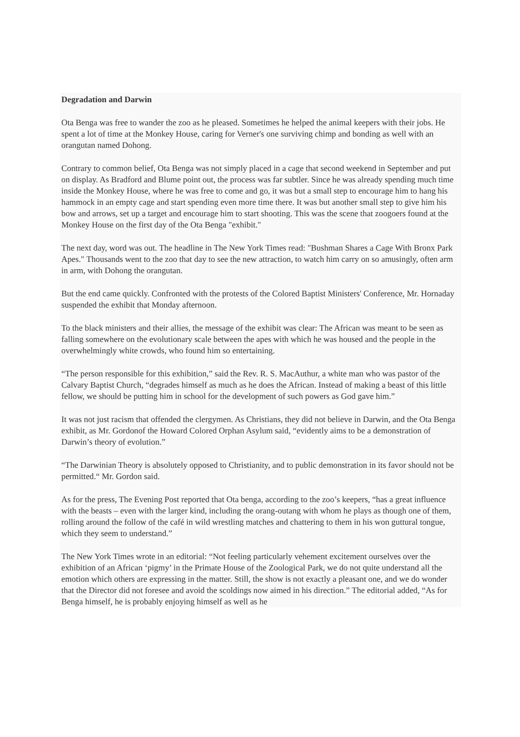Degradation and Darwin
Ota Benga was free to wander the zoo as he pleased. Sometimes he helped the animal keepers with their jobs. He spent a lot of time at the Monkey House, caring for Verner's one surviving chimp and bonding as well with an orangutan named Dohong.
Contrary to common belief, Ota Benga was not simply placed in a cage that second weekend in September and put on display. As Bradford and Blume point out, the process was far subtler. Since he was already spending much time inside the Monkey House, where he was free to come and go, it was but a small step to encourage him to hang his hammock in an empty cage and start spending even more time there. It was but another small step to give him his bow and arrows, set up a target and encourage him to start shooting. This was the scene that zoogoers found at the Monkey House on the first day of the Ota Benga "exhibit."
The next day, word was out. The headline in The New York Times read: "Bushman Shares a Cage With Bronx Park Apes." Thousands went to the zoo that day to see the new attraction, to watch him carry on so amusingly, often arm in arm, with Dohong the orangutan.
But the end came quickly. Confronted with the protests of the Colored Baptist Ministers' Conference, Mr. Hornaday suspended the exhibit that Monday afternoon.
To the black ministers and their allies, the message of the exhibit was clear: The African was meant to be seen as falling somewhere on the evolutionary scale between the apes with which he was housed and the people in the overwhelmingly white crowds, who found him so entertaining.
“The person responsible for this exhibition,” said the Rev. R. S. MacAuthur, a white man who was pastor of the Calvary Baptist Church, “degrades himself as much as he does the African. Instead of making a beast of this little fellow, we should be putting him in school for the development of such powers as God gave him.”
It was not just racism that offended the clergymen. As Christians, they did not believe in Darwin, and the Ota Benga exhibit, as Mr. Gordonof the Howard Colored Orphan Asylum said, “evidently aims to be a demonstration of Darwin’s theory of evolution.”
“The Darwinian Theory is absolutely opposed to Christianity, and to public demonstration in its favor should not be permitted.“ Mr. Gordon said.
As for the press, The Evening Post reported that Ota benga, according to the zoo’s keepers, “has a great influence with the beasts – even with the larger kind, including the orang-outang with whom he plays as though one of them, rolling around the follow of the café in wild wrestling matches and chattering to them in his won guttural tongue, which they seem to understand.”
The New York Times wrote in an editorial: “Not feeling particularly vehement excitement ourselves over the exhibition of an African ‘pigmy’ in the Primate House of the Zoological Park, we do not quite understand all the emotion which others are expressing in the matter. Still, the show is not exactly a pleasant one, and we do wonder that the Director did not foresee and avoid the scoldings now aimed in his direction.” The editorial added, “As for Benga himself, he is probably enjoying himself as well as he